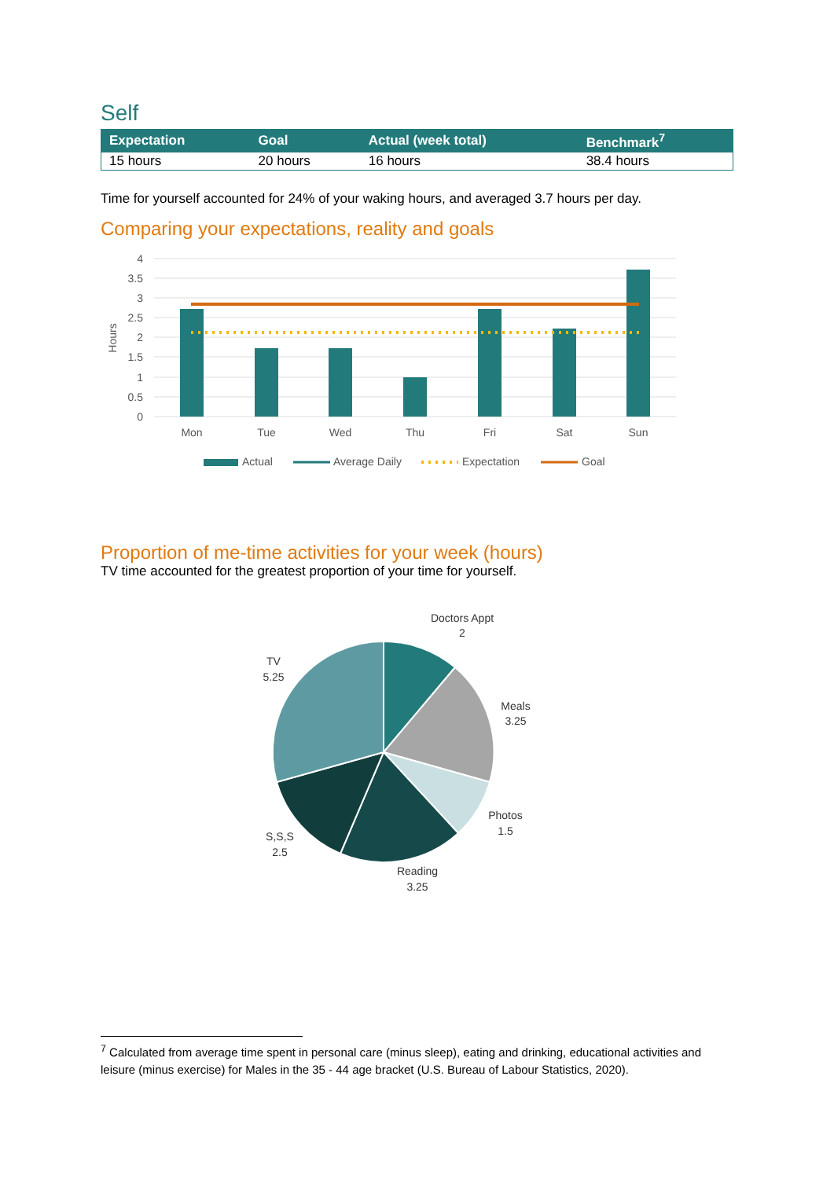Self
| Expectation | Goal | Actual (week total) | Benchmark<sup>7</sup> |
| --- | --- | --- | --- |
| 15 hours | 20 hours | 16 hours | 38.4 hours |
Time for yourself accounted for 24% of your waking hours, and averaged 3.7 hours per day.
Comparing your expectations, reality and goals
4
3.5
3
2.5
2
1.5
1
0.5
0
Hours
Mon
Tue
Wed
Thu
Fri
Sat
Sun
Actual
Average Daily
Expectation
Goal
Proportion of me-time activities for your week (hours)
TV time accounted for the greatest proportion of your time for yourself.
Doctors Appt
2
Meals
3.25
Photos
1.5
Reading
3.25
S,S,S
2.5
TV
5.25
<sup>7</sup> Calculated from average time spent in personal care (minus sleep), eating and drinking, educational activities and leisure (minus exercise) for Males in the 35 - 44 age bracket (U.S. Bureau of Labour Statistics, 2020).